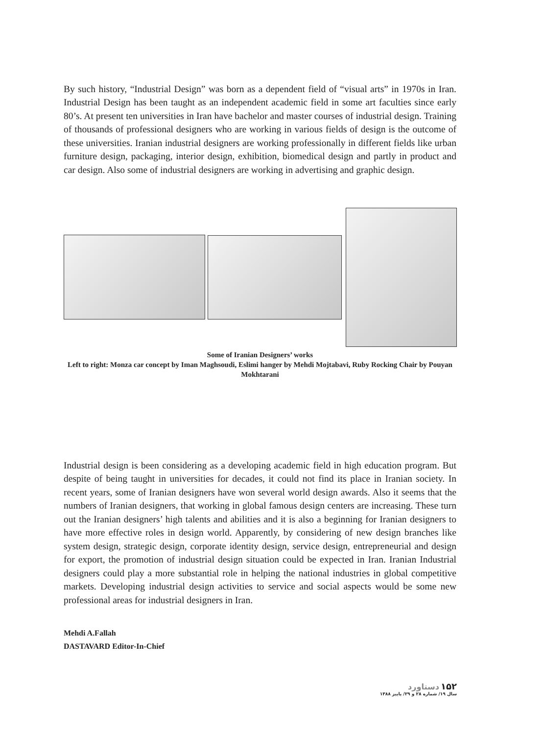By such history, “Industrial Design” was born as a dependent field of “visual arts” in 1970s in Iran. Industrial Design has been taught as an independent academic field in some art faculties since early 80’s. At present ten universities in Iran have bachelor and master courses of industrial design. Training of thousands of professional designers who are working in various fields of design is the outcome of these universities. Iranian industrial designers are working professionally in different fields like urban furniture design, packaging, interior design, exhibition, biomedical design and partly in product and car design. Also some of industrial designers are working in advertising and graphic design.
Some of Iranian Designers’ works
Left to right: Monza car concept by Iman Maghsoudi, Eslimi hanger by Mehdi Mojtabavi, Ruby Rocking Chair by Pouyan Mokhtarani
Industrial design is been considering as a developing academic field in high education program. But despite of being taught in universities for decades, it could not find its place in Iranian society. In recent years, some of Iranian designers have won several world design awards. Also it seems that the numbers of Iranian designers, that working in global famous design centers are increasing. These turn out the Iranian designers’ high talents and abilities and it is also a beginning for Iranian designers to have more effective roles in design world. Apparently, by considering of new design branches like system design, strategic design, corporate identity design, service design, entrepreneurial and design for export, the promotion of industrial design situation could be expected in Iran. Iranian Industrial designers could play a more substantial role in helping the national industries in global competitive markets. Developing industrial design activities to service and social aspects would be some new professional areas for industrial designers in Iran.
Mehdi A.Fallah
DASTAVARD Editor-In-Chief
۱۵۲ دستاورد
سال ۱۹/ شماره ۲۸ و ۲۹/ پاییز ۱۳۸۸